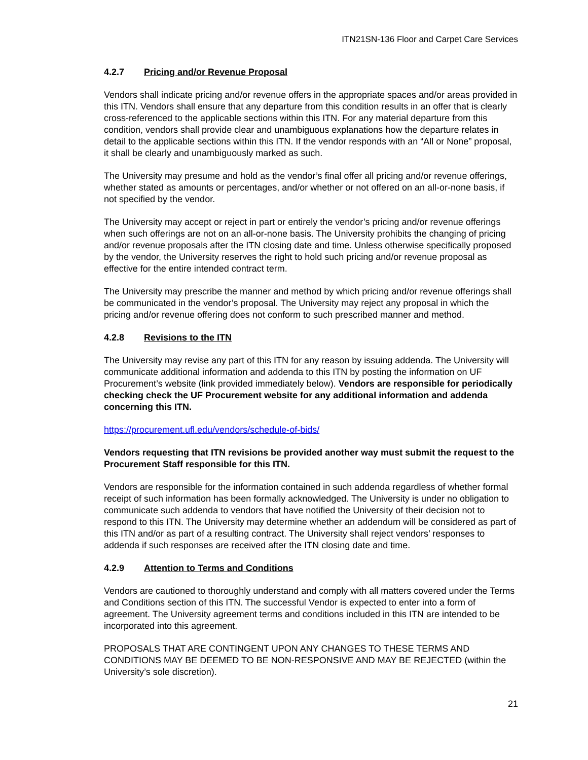ITN21SN-136 Floor and Carpet Care Services
4.2.7 Pricing and/or Revenue Proposal
Vendors shall indicate pricing and/or revenue offers in the appropriate spaces and/or areas provided in this ITN. Vendors shall ensure that any departure from this condition results in an offer that is clearly cross-referenced to the applicable sections within this ITN. For any material departure from this condition, vendors shall provide clear and unambiguous explanations how the departure relates in detail to the applicable sections within this ITN. If the vendor responds with an “All or None” proposal, it shall be clearly and unambiguously marked as such.
The University may presume and hold as the vendor’s final offer all pricing and/or revenue offerings, whether stated as amounts or percentages, and/or whether or not offered on an all-or-none basis, if not specified by the vendor.
The University may accept or reject in part or entirely the vendor’s pricing and/or revenue offerings when such offerings are not on an all-or-none basis. The University prohibits the changing of pricing and/or revenue proposals after the ITN closing date and time. Unless otherwise specifically proposed by the vendor, the University reserves the right to hold such pricing and/or revenue proposal as effective for the entire intended contract term.
The University may prescribe the manner and method by which pricing and/or revenue offerings shall be communicated in the vendor’s proposal. The University may reject any proposal in which the pricing and/or revenue offering does not conform to such prescribed manner and method.
4.2.8 Revisions to the ITN
The University may revise any part of this ITN for any reason by issuing addenda. The University will communicate additional information and addenda to this ITN by posting the information on UF Procurement’s website (link provided immediately below). Vendors are responsible for periodically checking check the UF Procurement website for any additional information and addenda concerning this ITN.
https://procurement.ufl.edu/vendors/schedule-of-bids/
Vendors requesting that ITN revisions be provided another way must submit the request to the Procurement Staff responsible for this ITN.
Vendors are responsible for the information contained in such addenda regardless of whether formal receipt of such information has been formally acknowledged. The University is under no obligation to communicate such addenda to vendors that have notified the University of their decision not to respond to this ITN. The University may determine whether an addendum will be considered as part of this ITN and/or as part of a resulting contract. The University shall reject vendors’ responses to addenda if such responses are received after the ITN closing date and time.
4.2.9 Attention to Terms and Conditions
Vendors are cautioned to thoroughly understand and comply with all matters covered under the Terms and Conditions section of this ITN. The successful Vendor is expected to enter into a form of agreement. The University agreement terms and conditions included in this ITN are intended to be incorporated into this agreement.
PROPOSALS THAT ARE CONTINGENT UPON ANY CHANGES TO THESE TERMS AND CONDITIONS MAY BE DEEMED TO BE NON-RESPONSIVE AND MAY BE REJECTED (within the University’s sole discretion).
21